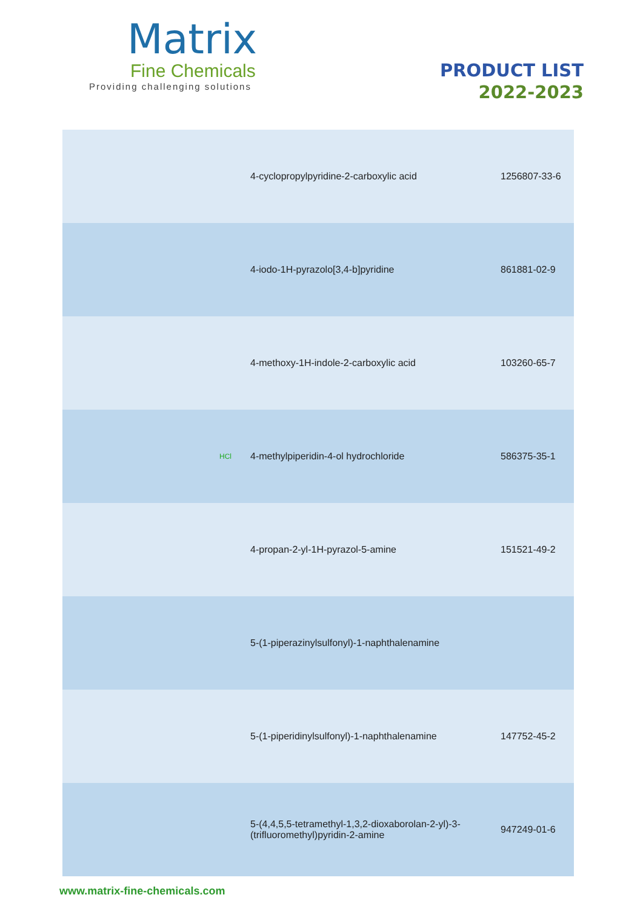Matrix
Fine Chemicals
Providing challenging solutions
PRODUCT LIST
2022-2023
| | 4-cyclopropylpyridine-2-carboxylic acid | 1256807-33-6 |
| | 4-iodo-1H-pyrazolo[3,4-b]pyridine | 861881-02-9 |
| | 4-methoxy-1H-indole-2-carboxylic acid | 103260-65-7 |
| HCl | 4-methylpiperidin-4-ol hydrochloride | 586375-35-1 |
| | 4-propan-2-yl-1H-pyrazol-5-amine | 151521-49-2 |
| | 5-(1-piperazinylsulfonyl)-1-naphthalenamine | |
| | 5-(1-piperidinylsulfonyl)-1-naphthalenamine | 147752-45-2 |
| | 5-(4,4,5,5-tetramethyl-1,3,2-dioxaborolan-2-yl)-3-(trifluoromethyl)pyridin-2-amine | 947249-01-6 |
www.matrix-fine-chemicals.com